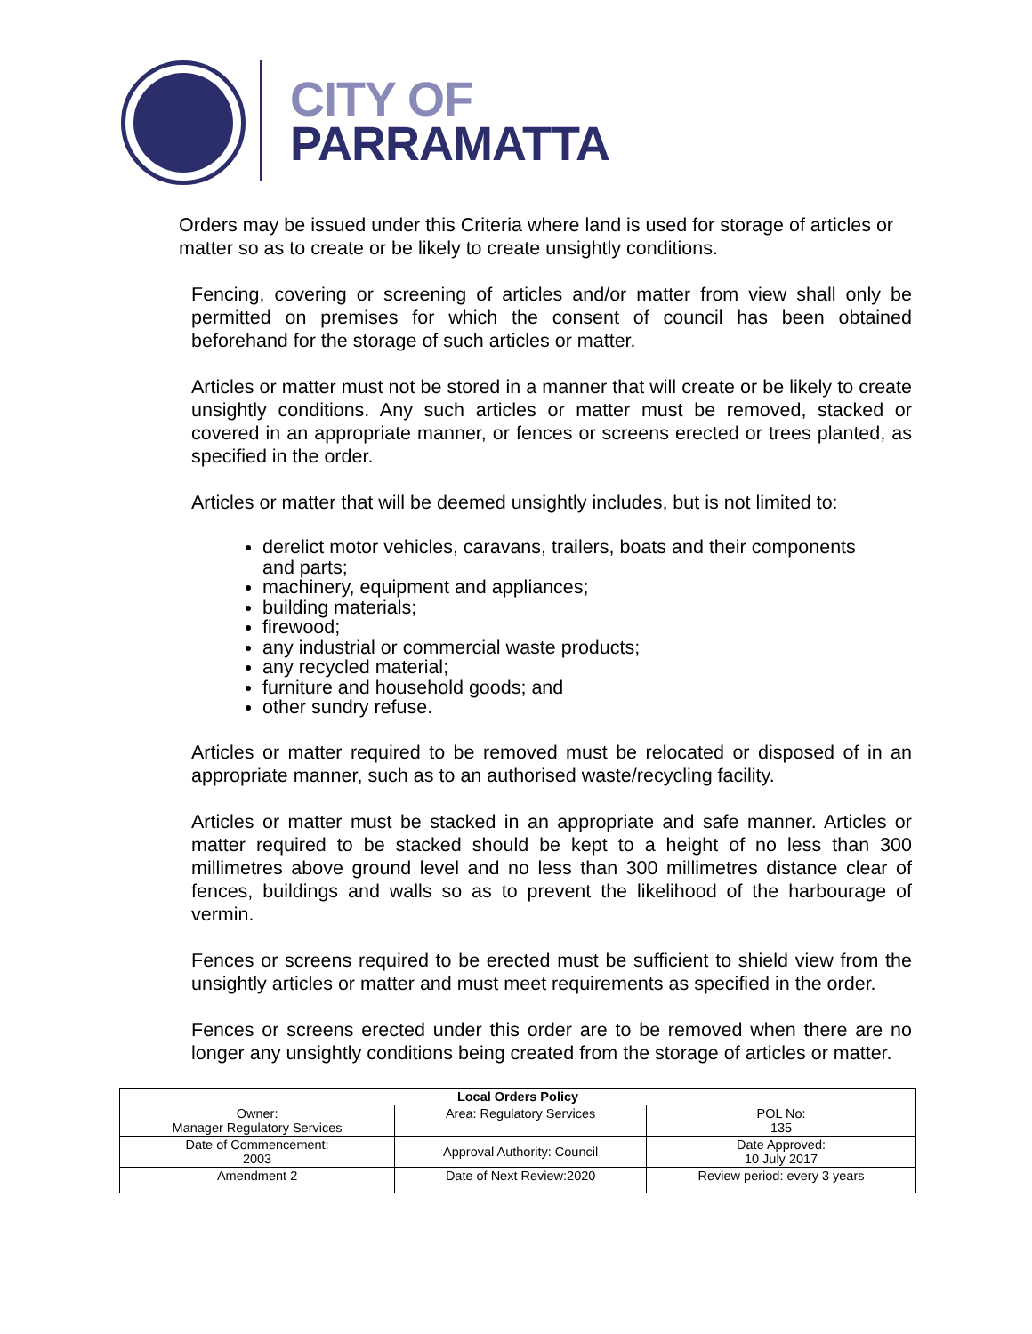CITY OF
PARRAMATTA
Orders may be issued under this Criteria where land is used for storage of articles or matter so as to create or be likely to create unsightly conditions.
Fencing, covering or screening of articles and/or matter from view shall only be permitted on premises for which the consent of council has been obtained beforehand for the storage of such articles or matter.
Articles or matter must not be stored in a manner that will create or be likely to create unsightly conditions. Any such articles or matter must be removed, stacked or covered in an appropriate manner, or fences or screens erected or trees planted, as specified in the order.
Articles or matter that will be deemed unsightly includes, but is not limited to:
derelict motor vehicles, caravans, trailers, boats and their components and parts;
machinery, equipment and appliances;
building materials;
firewood;
any industrial or commercial waste products;
any recycled material;
furniture and household goods; and
other sundry refuse.
Articles or matter required to be removed must be relocated or disposed of in an appropriate manner, such as to an authorised waste/recycling facility.
Articles or matter must be stacked in an appropriate and safe manner. Articles or matter required to be stacked should be kept to a height of no less than 300 millimetres above ground level and no less than 300 millimetres distance clear of fences, buildings and walls so as to prevent the likelihood of the harbourage of vermin.
Fences or screens required to be erected must be sufficient to shield view from the unsightly articles or matter and must meet requirements as specified in the order.
Fences or screens erected under this order are to be removed when there are no longer any unsightly conditions being created from the storage of articles or matter.
| Local Orders Policy | | |
| --- | --- | --- |
| Owner: Manager Regulatory Services | Area: Regulatory Services | POL No: 135 |
| Date of Commencement: 2003 | Approval Authority: Council | Date Approved: 10 July 2017 |
| Amendment 2 | Date of Next Review:2020 | Review period: every 3 years |